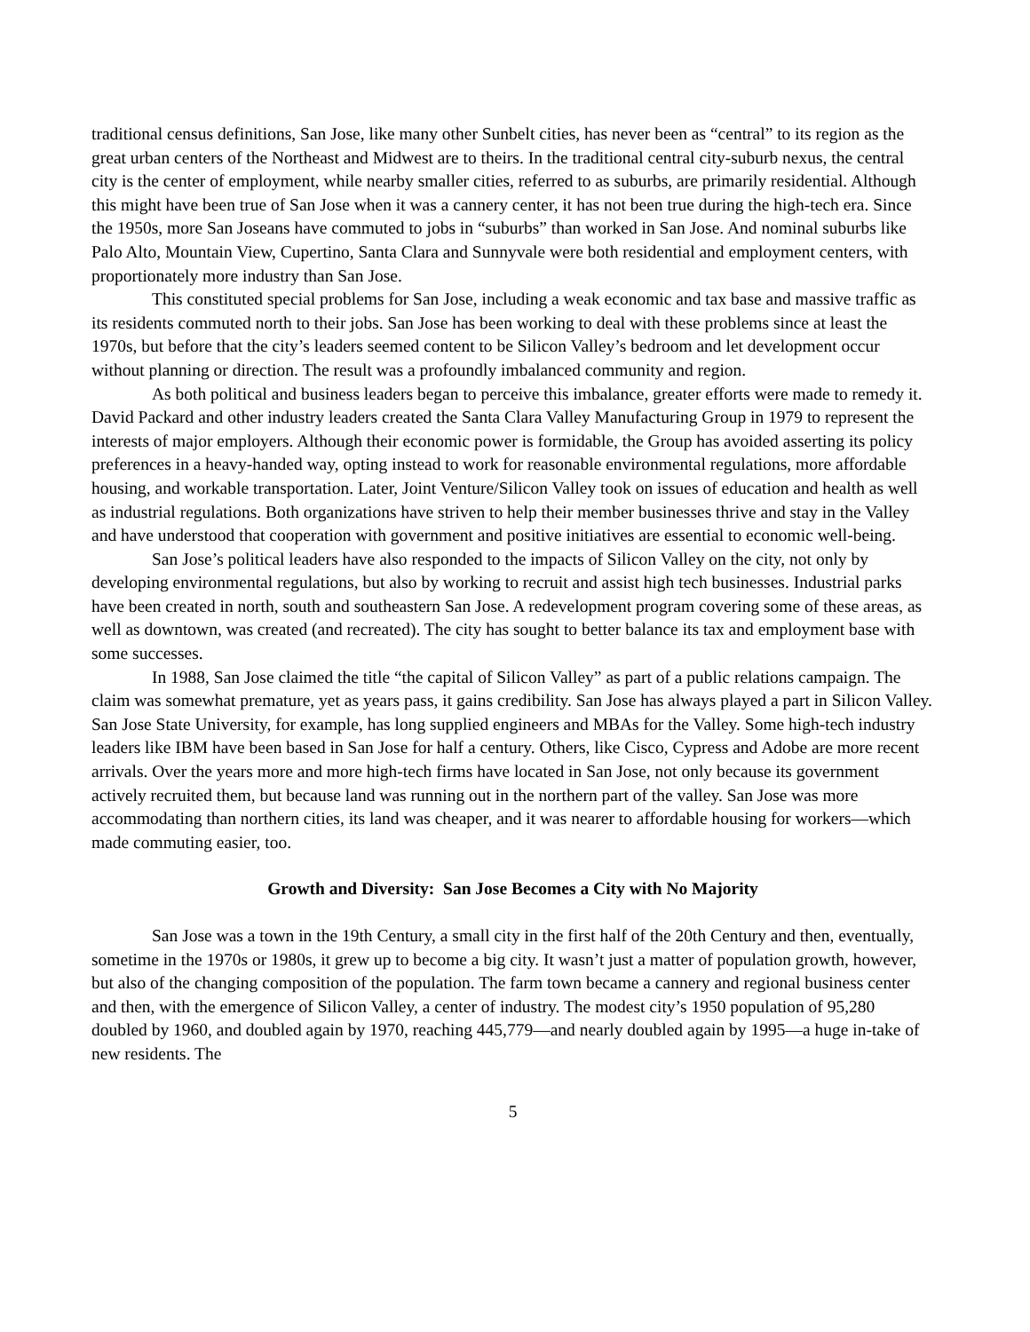traditional census definitions, San Jose, like many other Sunbelt cities, has never been as “central” to its region as the great urban centers of the Northeast and Midwest are to theirs. In the traditional central city-suburb nexus, the central city is the center of employment, while nearby smaller cities, referred to as suburbs, are primarily residential. Although this might have been true of San Jose when it was a cannery center, it has not been true during the high-tech era. Since the 1950s, more San Joseans have commuted to jobs in “suburbs” than worked in San Jose. And nominal suburbs like Palo Alto, Mountain View, Cupertino, Santa Clara and Sunnyvale were both residential and employment centers, with proportionately more industry than San Jose.
This constituted special problems for San Jose, including a weak economic and tax base and massive traffic as its residents commuted north to their jobs. San Jose has been working to deal with these problems since at least the 1970s, but before that the city’s leaders seemed content to be Silicon Valley’s bedroom and let development occur without planning or direction. The result was a profoundly imbalanced community and region.
As both political and business leaders began to perceive this imbalance, greater efforts were made to remedy it. David Packard and other industry leaders created the Santa Clara Valley Manufacturing Group in 1979 to represent the interests of major employers. Although their economic power is formidable, the Group has avoided asserting its policy preferences in a heavy-handed way, opting instead to work for reasonable environmental regulations, more affordable housing, and workable transportation. Later, Joint Venture/Silicon Valley took on issues of education and health as well as industrial regulations. Both organizations have striven to help their member businesses thrive and stay in the Valley and have understood that cooperation with government and positive initiatives are essential to economic well-being.
San Jose’s political leaders have also responded to the impacts of Silicon Valley on the city, not only by developing environmental regulations, but also by working to recruit and assist high tech businesses. Industrial parks have been created in north, south and southeastern San Jose. A redevelopment program covering some of these areas, as well as downtown, was created (and recreated). The city has sought to better balance its tax and employment base with some successes.
In 1988, San Jose claimed the title “the capital of Silicon Valley” as part of a public relations campaign. The claim was somewhat premature, yet as years pass, it gains credibility. San Jose has always played a part in Silicon Valley. San Jose State University, for example, has long supplied engineers and MBAs for the Valley. Some high-tech industry leaders like IBM have been based in San Jose for half a century. Others, like Cisco, Cypress and Adobe are more recent arrivals. Over the years more and more high-tech firms have located in San Jose, not only because its government actively recruited them, but because land was running out in the northern part of the valley. San Jose was more accommodating than northern cities, its land was cheaper, and it was nearer to affordable housing for workers—which made commuting easier, too.
Growth and Diversity: San Jose Becomes a City with No Majority
San Jose was a town in the 19th Century, a small city in the first half of the 20th Century and then, eventually, sometime in the 1970s or 1980s, it grew up to become a big city. It wasn’t just a matter of population growth, however, but also of the changing composition of the population. The farm town became a cannery and regional business center and then, with the emergence of Silicon Valley, a center of industry. The modest city’s 1950 population of 95,280 doubled by 1960, and doubled again by 1970, reaching 445,779—and nearly doubled again by 1995—a huge in-take of new residents. The
5